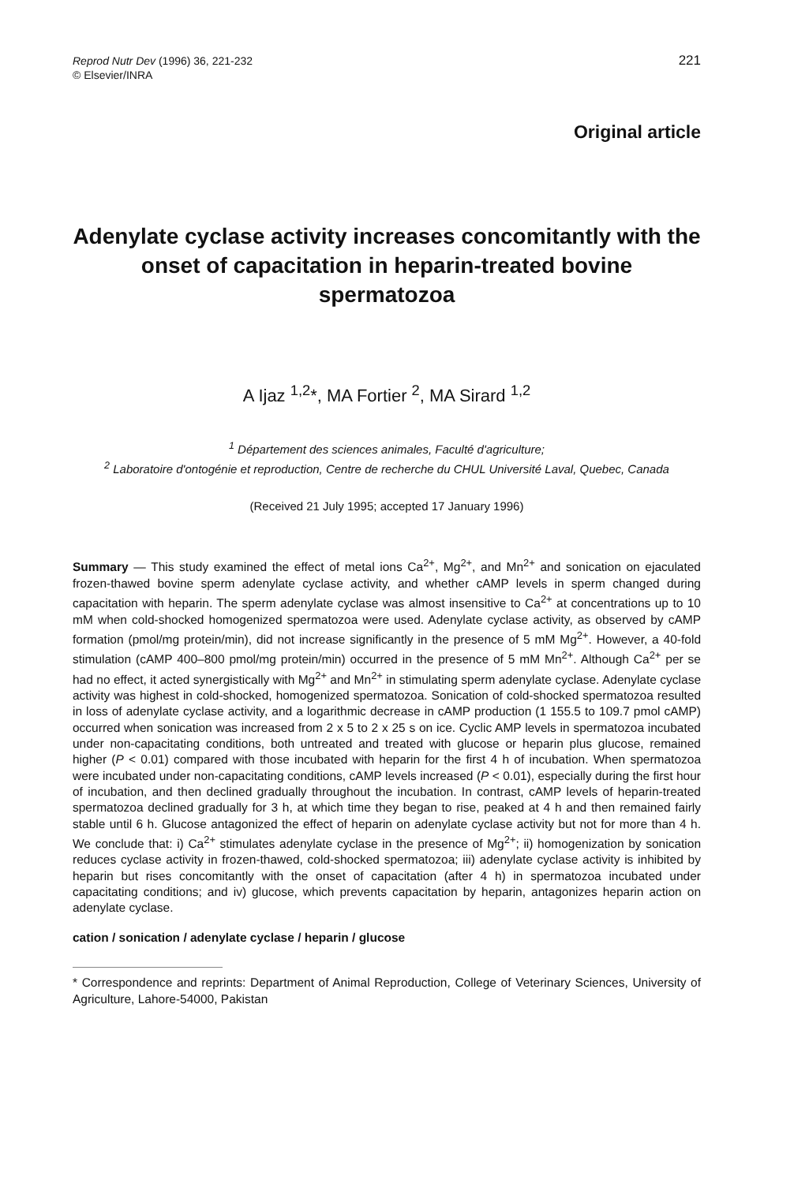Reprod Nutr Dev (1996) 36, 221-232
© Elsevier/INRA
221
Original article
Adenylate cyclase activity increases concomitantly with the onset of capacitation in heparin-treated bovine spermatozoa
A Ijaz <sup>1,2</sup>*, MA Fortier <sup>2</sup>, MA Sirard <sup>1,2</sup>
<sup>1</sup> Département des sciences animales, Faculté d'agriculture;
<sup>2</sup> Laboratoire d'ontogénie et reproduction, Centre de recherche du CHUL Université Laval, Quebec, Canada
(Received 21 July 1995; accepted 17 January 1996)
Summary — This study examined the effect of metal ions Ca<sup>2+</sup>, Mg<sup>2+</sup>, and Mn<sup>2+</sup> and sonication on ejaculated frozen-thawed bovine sperm adenylate cyclase activity, and whether cAMP levels in sperm changed during capacitation with heparin. The sperm adenylate cyclase was almost insensitive to Ca<sup>2+</sup> at concentrations up to 10 mM when cold-shocked homogenized spermatozoa were used. Adenylate cyclase activity, as observed by cAMP formation (pmol/mg protein/min), did not increase significantly in the presence of 5 mM Mg<sup>2+</sup>. However, a 40-fold stimulation (cAMP 400–800 pmol/mg protein/min) occurred in the presence of 5 mM Mn<sup>2+</sup>. Although Ca<sup>2+</sup> per se had no effect, it acted synergistically with Mg<sup>2+</sup> and Mn<sup>2+</sup> in stimulating sperm adenylate cyclase. Adenylate cyclase activity was highest in cold-shocked, homogenized spermatozoa. Sonication of cold-shocked spermatozoa resulted in loss of adenylate cyclase activity, and a logarithmic decrease in cAMP production (1 155.5 to 109.7 pmol cAMP) occurred when sonication was increased from 2 x 5 to 2 x 25 s on ice. Cyclic AMP levels in spermatozoa incubated under non-capacitating conditions, both untreated and treated with glucose or heparin plus glucose, remained higher (P < 0.01) compared with those incubated with heparin for the first 4 h of incubation. When spermatozoa were incubated under non-capacitating conditions, cAMP levels increased (P < 0.01), especially during the first hour of incubation, and then declined gradually throughout the incubation. In contrast, cAMP levels of heparin-treated spermatozoa declined gradually for 3 h, at which time they began to rise, peaked at 4 h and then remained fairly stable until 6 h. Glucose antagonized the effect of heparin on adenylate cyclase activity but not for more than 4 h. We conclude that: i) Ca<sup>2+</sup> stimulates adenylate cyclase in the presence of Mg<sup>2+</sup>; ii) homogenization by sonication reduces cyclase activity in frozen-thawed, cold-shocked spermatozoa; iii) adenylate cyclase activity is inhibited by heparin but rises concomitantly with the onset of capacitation (after 4 h) in spermatozoa incubated under capacitating conditions; and iv) glucose, which prevents capacitation by heparin, antagonizes heparin action on adenylate cyclase.
cation / sonication / adenylate cyclase / heparin / glucose
* Correspondence and reprints: Department of Animal Reproduction, College of Veterinary Sciences, University of Agriculture, Lahore-54000, Pakistan